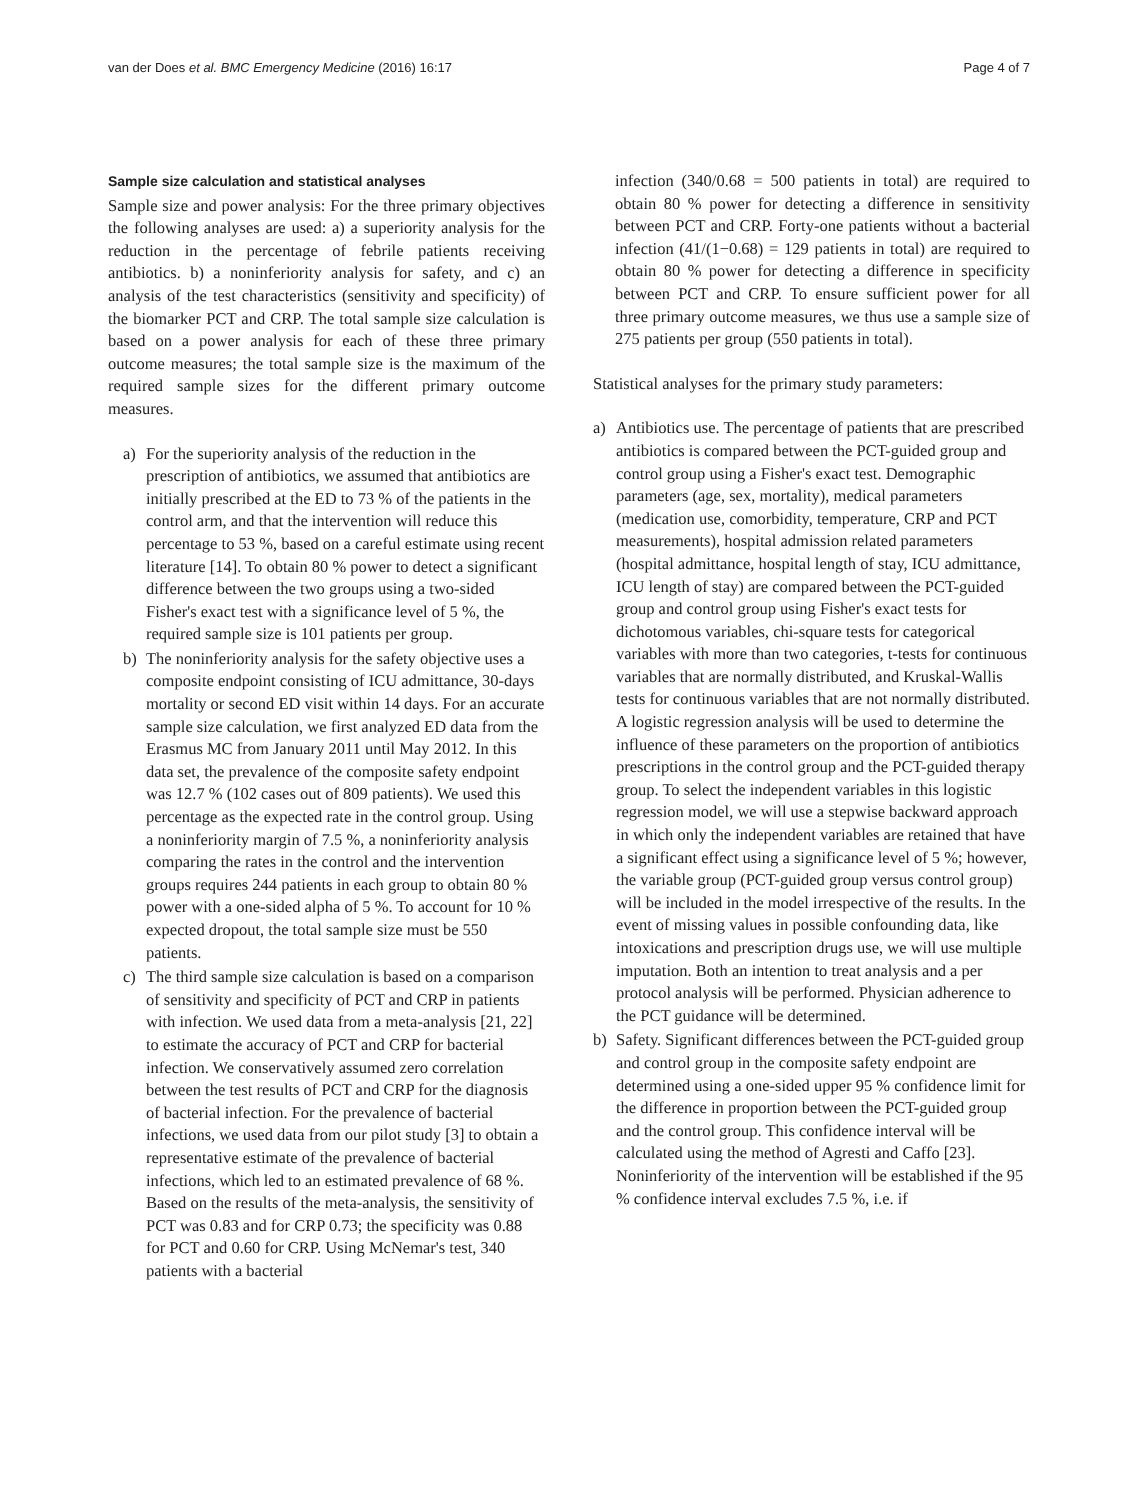van der Does et al. BMC Emergency Medicine (2016) 16:17 Page 4 of 7
Sample size calculation and statistical analyses
Sample size and power analysis: For the three primary objectives the following analyses are used: a) a superiority analysis for the reduction in the percentage of febrile patients receiving antibiotics. b) a noninferiority analysis for safety, and c) an analysis of the test characteristics (sensitivity and specificity) of the biomarker PCT and CRP. The total sample size calculation is based on a power analysis for each of these three primary outcome measures; the total sample size is the maximum of the required sample sizes for the different primary outcome measures.
a) For the superiority analysis of the reduction in the prescription of antibiotics, we assumed that antibiotics are initially prescribed at the ED to 73 % of the patients in the control arm, and that the intervention will reduce this percentage to 53 %, based on a careful estimate using recent literature [14]. To obtain 80 % power to detect a significant difference between the two groups using a two-sided Fisher's exact test with a significance level of 5 %, the required sample size is 101 patients per group.
b) The noninferiority analysis for the safety objective uses a composite endpoint consisting of ICU admittance, 30-days mortality or second ED visit within 14 days. For an accurate sample size calculation, we first analyzed ED data from the Erasmus MC from January 2011 until May 2012. In this data set, the prevalence of the composite safety endpoint was 12.7 % (102 cases out of 809 patients). We used this percentage as the expected rate in the control group. Using a noninferiority margin of 7.5 %, a noninferiority analysis comparing the rates in the control and the intervention groups requires 244 patients in each group to obtain 80 % power with a one-sided alpha of 5 %. To account for 10 % expected dropout, the total sample size must be 550 patients.
c) The third sample size calculation is based on a comparison of sensitivity and specificity of PCT and CRP in patients with infection. We used data from a meta-analysis [21, 22] to estimate the accuracy of PCT and CRP for bacterial infection. We conservatively assumed zero correlation between the test results of PCT and CRP for the diagnosis of bacterial infection. For the prevalence of bacterial infections, we used data from our pilot study [3] to obtain a representative estimate of the prevalence of bacterial infections, which led to an estimated prevalence of 68 %. Based on the results of the meta-analysis, the sensitivity of PCT was 0.83 and for CRP 0.73; the specificity was 0.88 for PCT and 0.60 for CRP. Using McNemar's test, 340 patients with a bacterial
infection (340/0.68 = 500 patients in total) are required to obtain 80 % power for detecting a difference in sensitivity between PCT and CRP. Forty-one patients without a bacterial infection (41/(1−0.68) = 129 patients in total) are required to obtain 80 % power for detecting a difference in specificity between PCT and CRP. To ensure sufficient power for all three primary outcome measures, we thus use a sample size of 275 patients per group (550 patients in total).
Statistical analyses for the primary study parameters:
a) Antibiotics use. The percentage of patients that are prescribed antibiotics is compared between the PCT-guided group and control group using a Fisher's exact test. Demographic parameters (age, sex, mortality), medical parameters (medication use, comorbidity, temperature, CRP and PCT measurements), hospital admission related parameters (hospital admittance, hospital length of stay, ICU admittance, ICU length of stay) are compared between the PCT-guided group and control group using Fisher's exact tests for dichotomous variables, chi-square tests for categorical variables with more than two categories, t-tests for continuous variables that are normally distributed, and Kruskal-Wallis tests for continuous variables that are not normally distributed. A logistic regression analysis will be used to determine the influence of these parameters on the proportion of antibiotics prescriptions in the control group and the PCT-guided therapy group. To select the independent variables in this logistic regression model, we will use a stepwise backward approach in which only the independent variables are retained that have a significant effect using a significance level of 5 %; however, the variable group (PCT-guided group versus control group) will be included in the model irrespective of the results. In the event of missing values in possible confounding data, like intoxications and prescription drugs use, we will use multiple imputation. Both an intention to treat analysis and a per protocol analysis will be performed. Physician adherence to the PCT guidance will be determined.
b) Safety. Significant differences between the PCT-guided group and control group in the composite safety endpoint are determined using a one-sided upper 95 % confidence limit for the difference in proportion between the PCT-guided group and the control group. This confidence interval will be calculated using the method of Agresti and Caffo [23]. Noninferiority of the intervention will be established if the 95 % confidence interval excludes 7.5 %, i.e. if